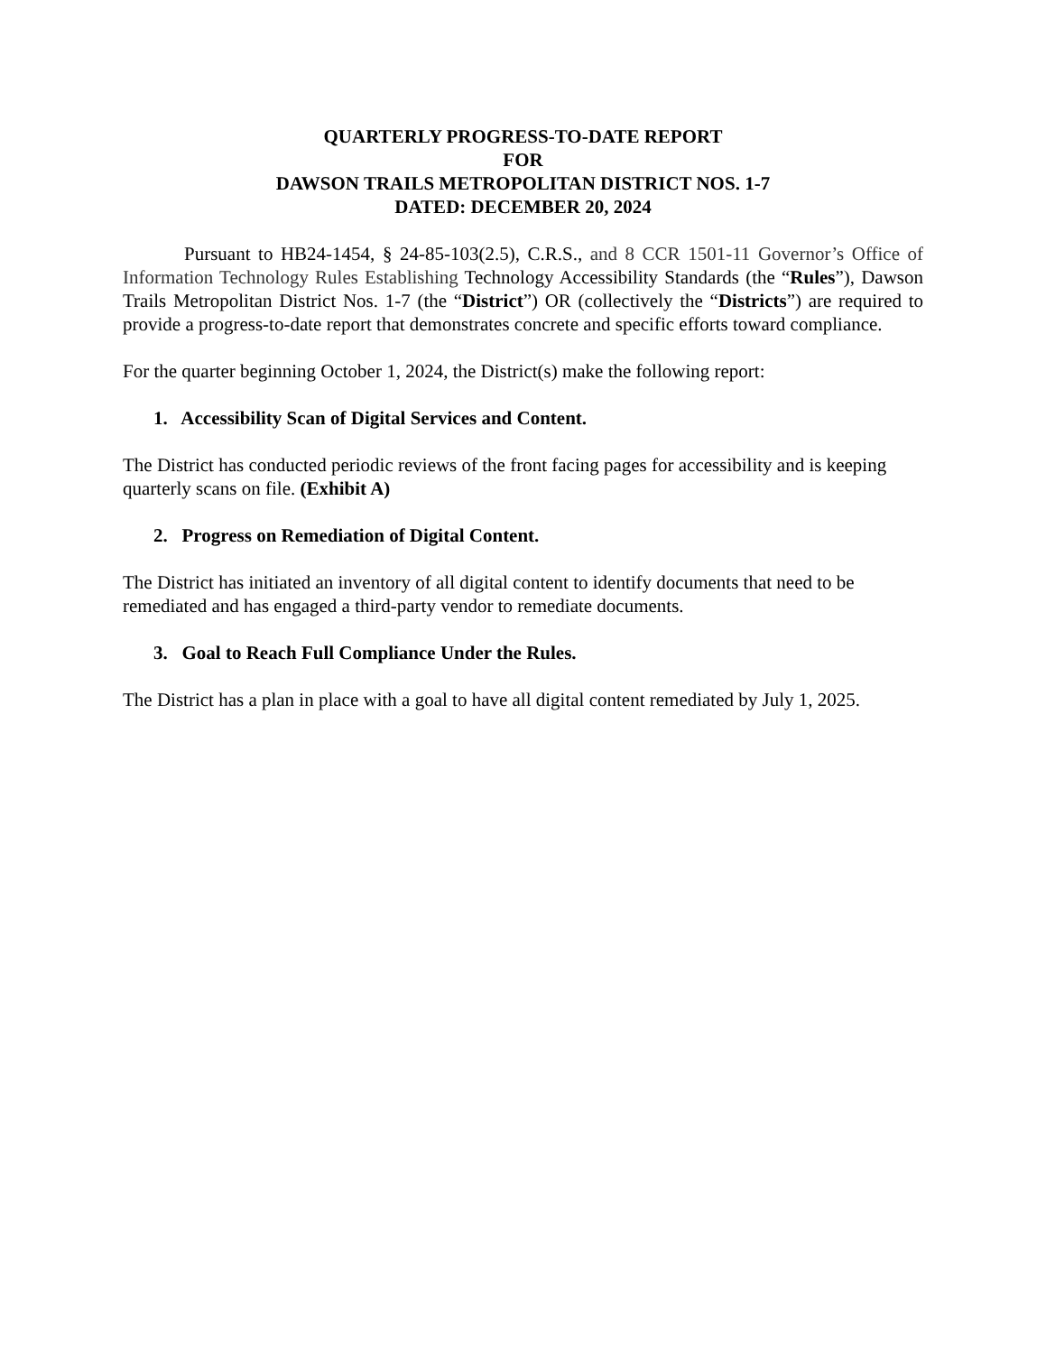QUARTERLY PROGRESS-TO-DATE REPORT
FOR
DAWSON TRAILS METROPOLITAN DISTRICT NOS. 1-7
DATED: DECEMBER 20, 2024
Pursuant to HB24-1454, § 24-85-103(2.5), C.R.S., and 8 CCR 1501-11 Governor’s Office of Information Technology Rules Establishing Technology Accessibility Standards (the “Rules”), Dawson Trails Metropolitan District Nos. 1-7 (the “District”) OR (collectively the “Districts”) are required to provide a progress-to-date report that demonstrates concrete and specific efforts toward compliance.
For the quarter beginning October 1, 2024, the District(s) make the following report:
1. Accessibility Scan of Digital Services and Content.
The District has conducted periodic reviews of the front facing pages for accessibility and is keeping quarterly scans on file. (Exhibit A)
2. Progress on Remediation of Digital Content.
The District has initiated an inventory of all digital content to identify documents that need to be remediated and has engaged a third-party vendor to remediate documents.
3. Goal to Reach Full Compliance Under the Rules.
The District has a plan in place with a goal to have all digital content remediated by July 1, 2025.